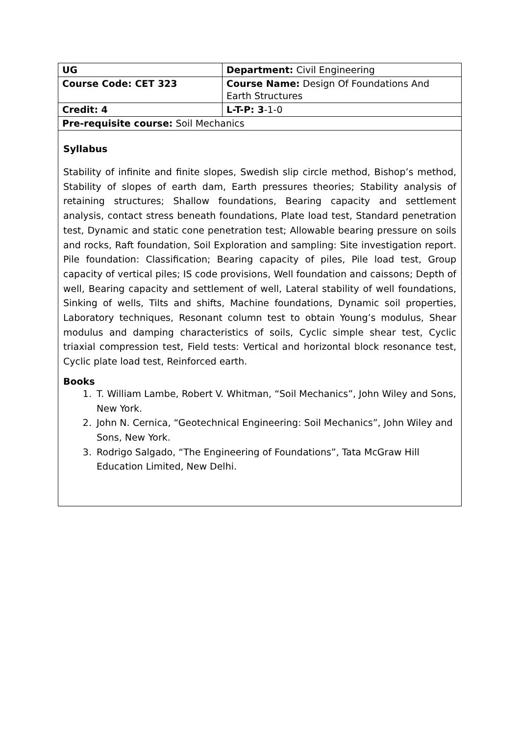| UG | Department: Civil Engineering |
| Course Code: CET 323 | Course Name: Design Of Foundations And Earth Structures |
| Credit: 4 | L-T-P: 3 -1-0 |
| Pre-requisite course: Soil Mechanics | |
Syllabus
Stability of infinite and finite slopes, Swedish slip circle method, Bishop’s method, Stability of slopes of earth dam, Earth pressures theories; Stability analysis of retaining structures; Shallow foundations, Bearing capacity and settlement analysis, contact stress beneath foundations, Plate load test, Standard penetration test, Dynamic and static cone penetration test; Allowable bearing pressure on soils and rocks, Raft foundation, Soil Exploration and sampling: Site investigation report. Pile foundation: Classification; Bearing capacity of piles, Pile load test, Group capacity of vertical piles; IS code provisions, Well foundation and caissons; Depth of well, Bearing capacity and settlement of well, Lateral stability of well foundations, Sinking of wells, Tilts and shifts, Machine foundations, Dynamic soil properties, Laboratory techniques, Resonant column test to obtain Young’s modulus, Shear modulus and damping characteristics of soils, Cyclic simple shear test, Cyclic triaxial compression test, Field tests: Vertical and horizontal block resonance test, Cyclic plate load test, Reinforced earth.
Books
1. T. William Lambe, Robert V. Whitman, “Soil Mechanics”, John Wiley and Sons, New York.
2. John N. Cernica, “Geotechnical Engineering: Soil Mechanics”, John Wiley and Sons, New York.
3. Rodrigo Salgado, “The Engineering of Foundations”, Tata McGraw Hill Education Limited, New Delhi.